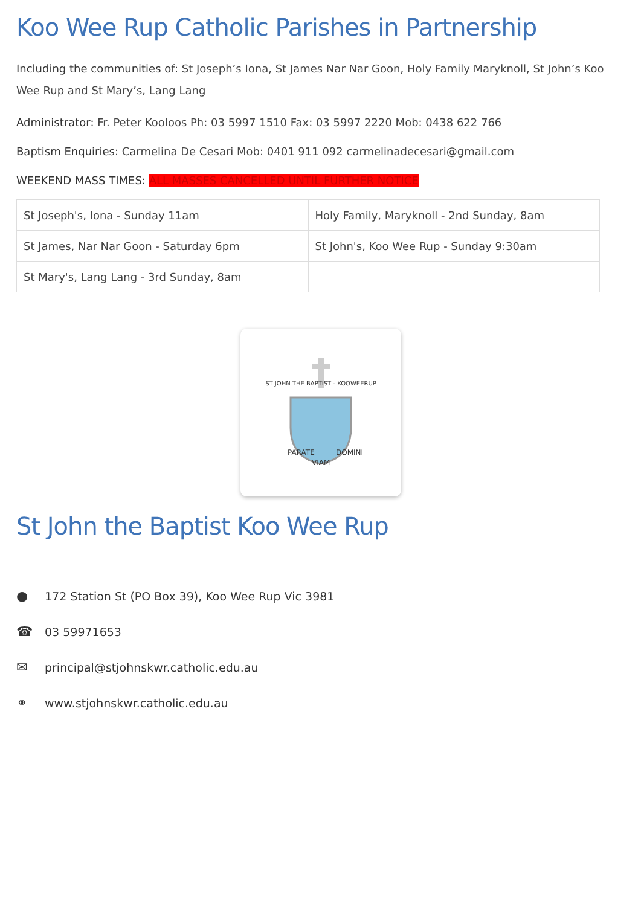Koo Wee Rup Catholic Parishes in Partnership
Including the communities of: St Joseph’s Iona, St James Nar Nar Goon, Holy Family Maryknoll, St John’s Koo Wee Rup and St Mary’s, Lang Lang
Administrator: Fr. Peter Kooloos Ph: 03 5997 1510 Fax: 03 5997 2220 Mob: 0438 622 766
Baptism Enquiries: Carmelina De Cesari Mob: 0401 911 092 carmelinadecesari@gmail.com
WEEKEND MASS TIMES: ALL MASSES CANCELLED UNTIL FURTHER NOTICE
| St Joseph's, Iona - Sunday 11am | Holy Family, Maryknoll - 2nd Sunday, 8am |
| St James, Nar Nar Goon - Saturday 6pm | St John's, Koo Wee Rup - Sunday 9:30am |
| St Mary's, Lang Lang - 3rd Sunday, 8am | |
ST JOHN THE BAPTIST - KOOWEERUP
PARATE
VIAM
DOMINI
St John the Baptist Koo Wee Rup
● 172 Station St (PO Box 39), Koo Wee Rup Vic 3981
☎ 03 59971653
✉ principal@stjohnskwr.catholic.edu.au
⚭ www.stjohnskwr.catholic.edu.au